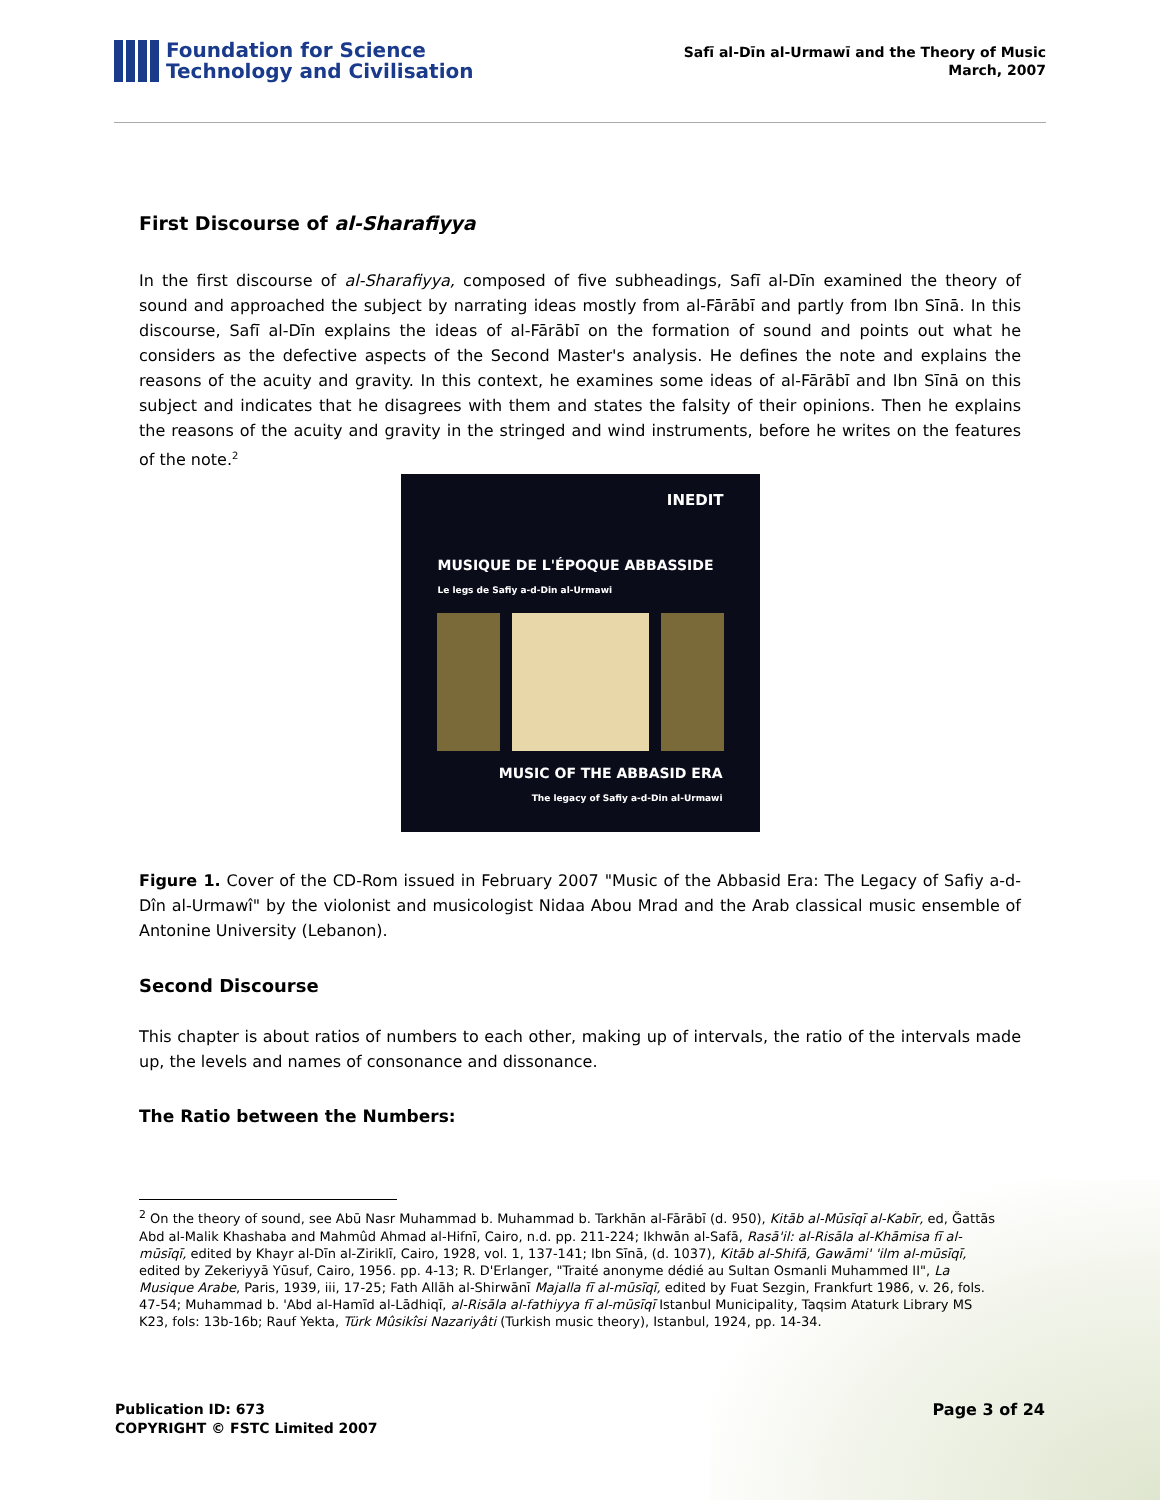Foundation for Science
Technology and Civilisation
Safī al-Dīn al-Urmawī and the Theory of Music
March, 2007
First Discourse of al-Sharafiyya
In the first discourse of al-Sharafiyya, composed of five subheadings, Safī al-Dīn examined the theory of sound and approached the subject by narrating ideas mostly from al-Fārābī and partly from Ibn Sīnā. In this discourse, Safī al-Dīn explains the ideas of al-Fārābī on the formation of sound and points out what he considers as the defective aspects of the Second Master's analysis. He defines the note and explains the reasons of the acuity and gravity. In this context, he examines some ideas of al-Fārābī and Ibn Sīnā on this subject and indicates that he disagrees with them and states the falsity of their opinions. Then he explains the reasons of the acuity and gravity in the stringed and wind instruments, before he writes on the features of the note.<sup>2</sup>
INEDIT
MUSIQUE DE L'ÉPOQUE ABBASSIDE
Le legs de Safiy a-d-Din al-Urmawi
MUSIC OF THE ABBASID ERA
The legacy of Safiy a-d-Din al-Urmawi
Figure 1. Cover of the CD-Rom issued in February 2007 "Music of the Abbasid Era: The Legacy of Safiy a-d-Dîn al-Urmawî" by the violonist and musicologist Nidaa Abou Mrad and the Arab classical music ensemble of Antonine University (Lebanon).
Second Discourse
This chapter is about ratios of numbers to each other, making up of intervals, the ratio of the intervals made up, the levels and names of consonance and dissonance.
The Ratio between the Numbers:
<sup>2</sup> On the theory of sound, see Abū Nasr Muhammad b. Muhammad b. Tarkhān al-Fārābī (d. 950), Kitāb al-Mūsīqī al-Kabīr, ed, Ğattās Abd al-Malik Khashaba and Mahmûd Ahmad al-Hifnī, Cairo, n.d. pp. 211-224; Ikhwān al-Safā, Rasā'il: al-Risāla al-Khāmisa fī al-mūsīqī, edited by Khayr al-Dīn al-Ziriklī, Cairo, 1928, vol. 1, 137-141; Ibn Sīnā, (d. 1037), Kitāb al-Shifā, Gawāmi' 'ilm al-mūsīqī, edited by Zekeriyyā Yūsuf, Cairo, 1956. pp. 4-13; R. D'Erlanger, "Traité anonyme dédié au Sultan Osmanli Muhammed II", La Musique Arabe, Paris, 1939, iii, 17-25; Fath Allāh al-Shirwānī Majalla fī al-mūsīqī, edited by Fuat Sezgin, Frankfurt 1986, v. 26, fols. 47-54; Muhammad b. 'Abd al-Hamīd al-Lādhiqī, al-Risāla al-fathiyya fī al-mūsīqī Istanbul Municipality, Taqsim Ataturk Library MS K23, fols: 13b-16b; Rauf Yekta, Türk Mûsikîsi Nazariyâti (Turkish music theory), Istanbul, 1924, pp. 14-34.
Publication ID: 673
COPYRIGHT © FSTC Limited 2007
Page 3 of 24